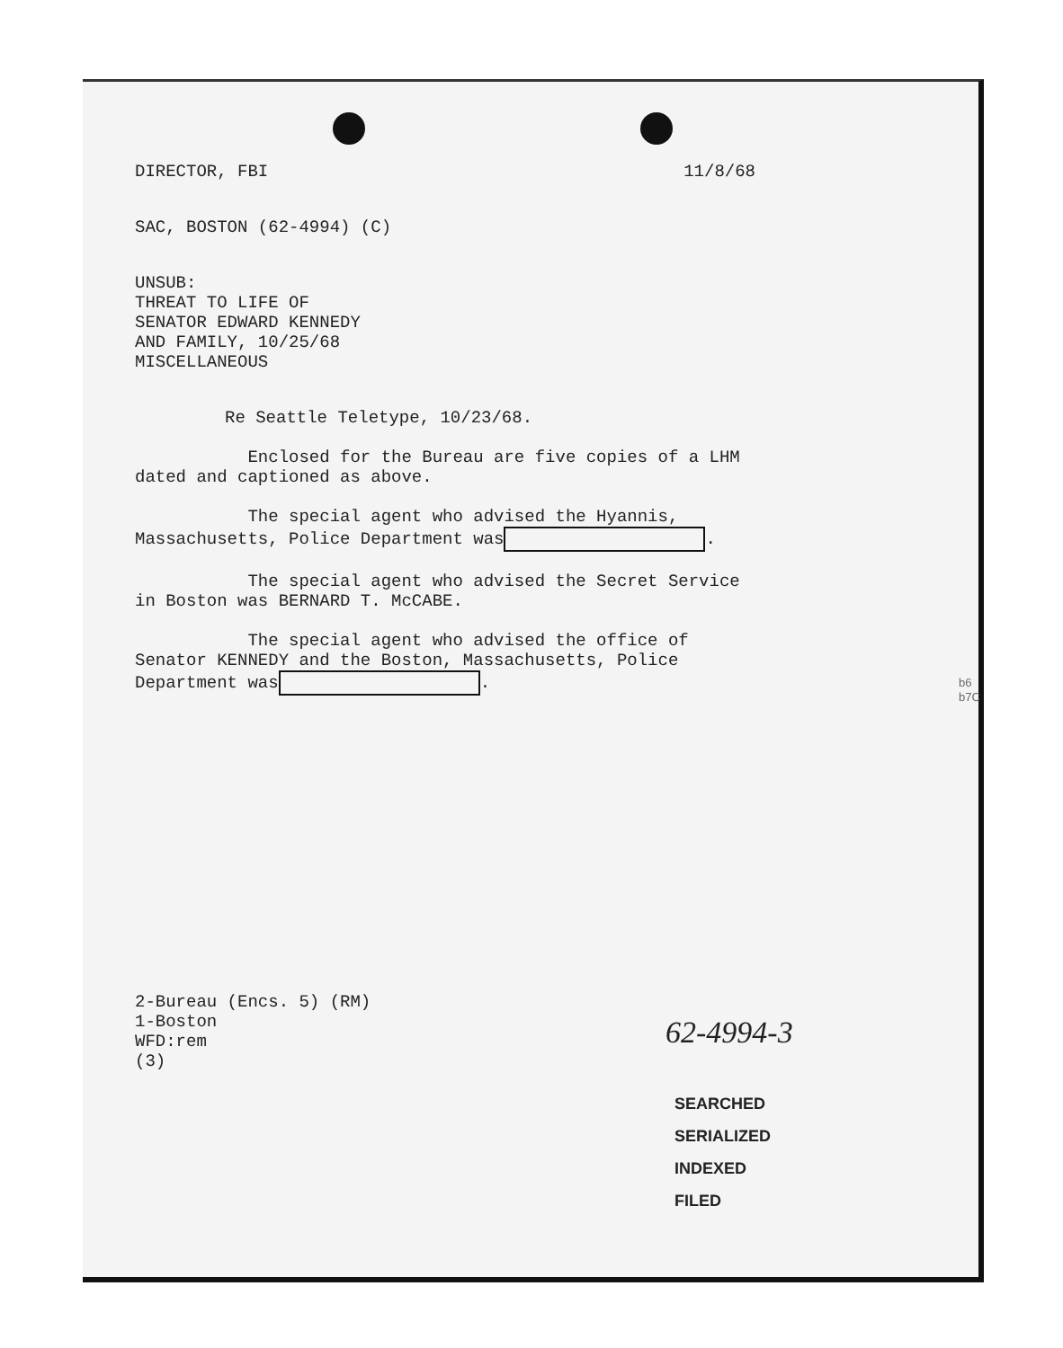DIRECTOR, FBI 11/8/68
SAC, BOSTON (62-4994) (C)
UNSUB:
THREAT TO LIFE OF
SENATOR EDWARD KENNEDY
AND FAMILY, 10/25/68
MISCELLANEOUS
Re Seattle Teletype, 10/23/68.
Enclosed for the Bureau are five copies of a LHM dated and captioned as above.
The special agent who advised the Hyannis, Massachusetts, Police Department was .
The special agent who advised the Secret Service in Boston was BERNARD T. McCABE.
The special agent who advised the office of Senator KENNEDY and the Boston, Massachusetts, Police Department was .
2-Bureau (Encs. 5) (RM)
1-Boston
WFD:rem
(3)
b6
b7C
62-4994-3
SEARCHED
SERIALIZED
INDEXED
FILED